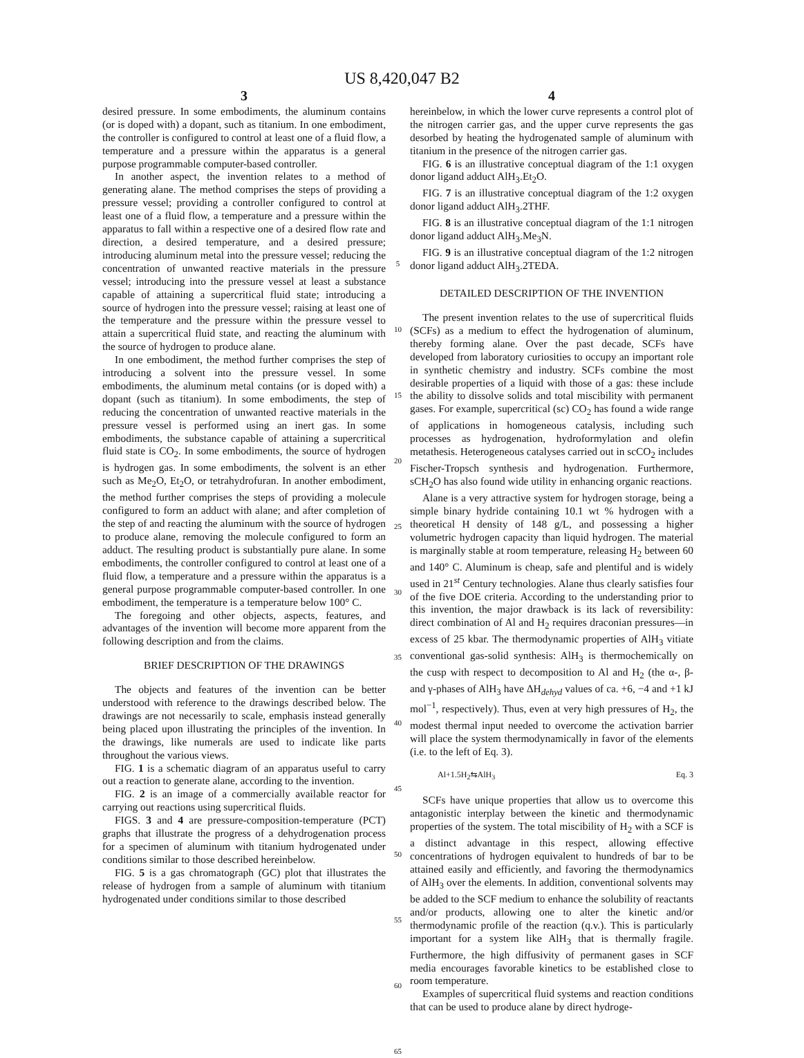US 8,420,047 B2
3
desired pressure. In some embodiments, the aluminum contains (or is doped with) a dopant, such as titanium. In one embodiment, the controller is configured to control at least one of a fluid flow, a temperature and a pressure within the apparatus is a general purpose programmable computer-based controller.
In another aspect, the invention relates to a method of generating alane. The method comprises the steps of providing a pressure vessel; providing a controller configured to control at least one of a fluid flow, a temperature and a pressure within the apparatus to fall within a respective one of a desired flow rate and direction, a desired temperature, and a desired pressure; introducing aluminum metal into the pressure vessel; reducing the concentration of unwanted reactive materials in the pressure vessel; introducing into the pressure vessel at least a substance capable of attaining a supercritical fluid state; introducing a source of hydrogen into the pressure vessel; raising at least one of the temperature and the pressure within the pressure vessel to attain a supercritical fluid state, and reacting the aluminum with the source of hydrogen to produce alane.
In one embodiment, the method further comprises the step of introducing a solvent into the pressure vessel. In some embodiments, the aluminum metal contains (or is doped with) a dopant (such as titanium). In some embodiments, the step of reducing the concentration of unwanted reactive materials in the pressure vessel is performed using an inert gas. In some embodiments, the substance capable of attaining a supercritical fluid state is CO<sub>2</sub>. In some embodiments, the source of hydrogen is hydrogen gas. In some embodiments, the solvent is an ether such as Me<sub>2</sub>O, Et<sub>2</sub>O, or tetrahydrofuran. In another embodiment, the method further comprises the steps of providing a molecule configured to form an adduct with alane; and after completion of the step of and reacting the aluminum with the source of hydrogen to produce alane, removing the molecule configured to form an adduct. The resulting product is substantially pure alane. In some embodiments, the controller configured to control at least one of a fluid flow, a temperature and a pressure within the apparatus is a general purpose programmable computer-based controller. In one embodiment, the temperature is a temperature below 100° C.
The foregoing and other objects, aspects, features, and advantages of the invention will become more apparent from the following description and from the claims.
BRIEF DESCRIPTION OF THE DRAWINGS
The objects and features of the invention can be better understood with reference to the drawings described below. The drawings are not necessarily to scale, emphasis instead generally being placed upon illustrating the principles of the invention. In the drawings, like numerals are used to indicate like parts throughout the various views.
FIG. 1 is a schematic diagram of an apparatus useful to carry out a reaction to generate alane, according to the invention.
FIG. 2 is an image of a commercially available reactor for carrying out reactions using supercritical fluids.
FIGS. 3 and 4 are pressure-composition-temperature (PCT) graphs that illustrate the progress of a dehydrogenation process for a specimen of aluminum with titanium hydrogenated under conditions similar to those described hereinbelow.
FIG. 5 is a gas chromatograph (GC) plot that illustrates the release of hydrogen from a sample of aluminum with titanium hydrogenated under conditions similar to those described
5
10
15
20
25
30
35
40
45
50
55
60
65
4
hereinbelow, in which the lower curve represents a control plot of the nitrogen carrier gas, and the upper curve represents the gas desorbed by heating the hydrogenated sample of aluminum with titanium in the presence of the nitrogen carrier gas.
FIG. 6 is an illustrative conceptual diagram of the 1:1 oxygen donor ligand adduct AlH<sub>3</sub>.Et<sub>2</sub>O.
FIG. 7 is an illustrative conceptual diagram of the 1:2 oxygen donor ligand adduct AlH<sub>3</sub>.2THF.
FIG. 8 is an illustrative conceptual diagram of the 1:1 nitrogen donor ligand adduct AlH<sub>3</sub>.Me<sub>3</sub>N.
FIG. 9 is an illustrative conceptual diagram of the 1:2 nitrogen donor ligand adduct AlH<sub>3</sub>.2TEDA.
DETAILED DESCRIPTION OF THE INVENTION
The present invention relates to the use of supercritical fluids (SCFs) as a medium to effect the hydrogenation of aluminum, thereby forming alane. Over the past decade, SCFs have developed from laboratory curiosities to occupy an important role in synthetic chemistry and industry. SCFs combine the most desirable properties of a liquid with those of a gas: these include the ability to dissolve solids and total miscibility with permanent gases. For example, supercritical (sc) CO<sub>2</sub> has found a wide range of applications in homogeneous catalysis, including such processes as hydrogenation, hydroformylation and olefin metathesis. Heterogeneous catalyses carried out in scCO<sub>2</sub> includes Fischer-Tropsch synthesis and hydrogenation. Furthermore, sCH<sub>2</sub>O has also found wide utility in enhancing organic reactions.
Alane is a very attractive system for hydrogen storage, being a simple binary hydride containing 10.1 wt % hydrogen with a theoretical H density of 148 g/L, and possessing a higher volumetric hydrogen capacity than liquid hydrogen. The material is marginally stable at room temperature, releasing H<sub>2</sub> between 60 and 140° C. Aluminum is cheap, safe and plentiful and is widely used in 21<sup>st</sup> Century technologies. Alane thus clearly satisfies four of the five DOE criteria. According to the understanding prior to this invention, the major drawback is its lack of reversibility: direct combination of Al and H<sub>2</sub> requires draconian pressures—in excess of 25 kbar. The thermodynamic properties of AlH<sub>3</sub> vitiate conventional gas-solid synthesis: AlH<sub>3</sub> is thermochemically on the cusp with respect to decomposition to Al and H<sub>2</sub> (the α-, β- and γ-phases of AlH<sub>3</sub> have ΔH<sub>dehyd</sub> values of ca. +6, −4 and +1 kJ mol<sup>−1</sup>, respectively). Thus, even at very high pressures of H<sub>2</sub>, the modest thermal input needed to overcome the activation barrier will place the system thermodynamically in favor of the elements (i.e. to the left of Eq. 3).
Al+1.5H<sub>2</sub>⇆AlH<sub>3</sub> Eq. 3
SCFs have unique properties that allow us to overcome this antagonistic interplay between the kinetic and thermodynamic properties of the system. The total miscibility of H<sub>2</sub> with a SCF is a distinct advantage in this respect, allowing effective concentrations of hydrogen equivalent to hundreds of bar to be attained easily and efficiently, and favoring the thermodynamics of AlH<sub>3</sub> over the elements. In addition, conventional solvents may be added to the SCF medium to enhance the solubility of reactants and/or products, allowing one to alter the kinetic and/or thermodynamic profile of the reaction (q.v.). This is particularly important for a system like AlH<sub>3</sub> that is thermally fragile. Furthermore, the high diffusivity of permanent gases in SCF media encourages favorable kinetics to be established close to room temperature.
Examples of supercritical fluid systems and reaction conditions that can be used to produce alane by direct hydroge-